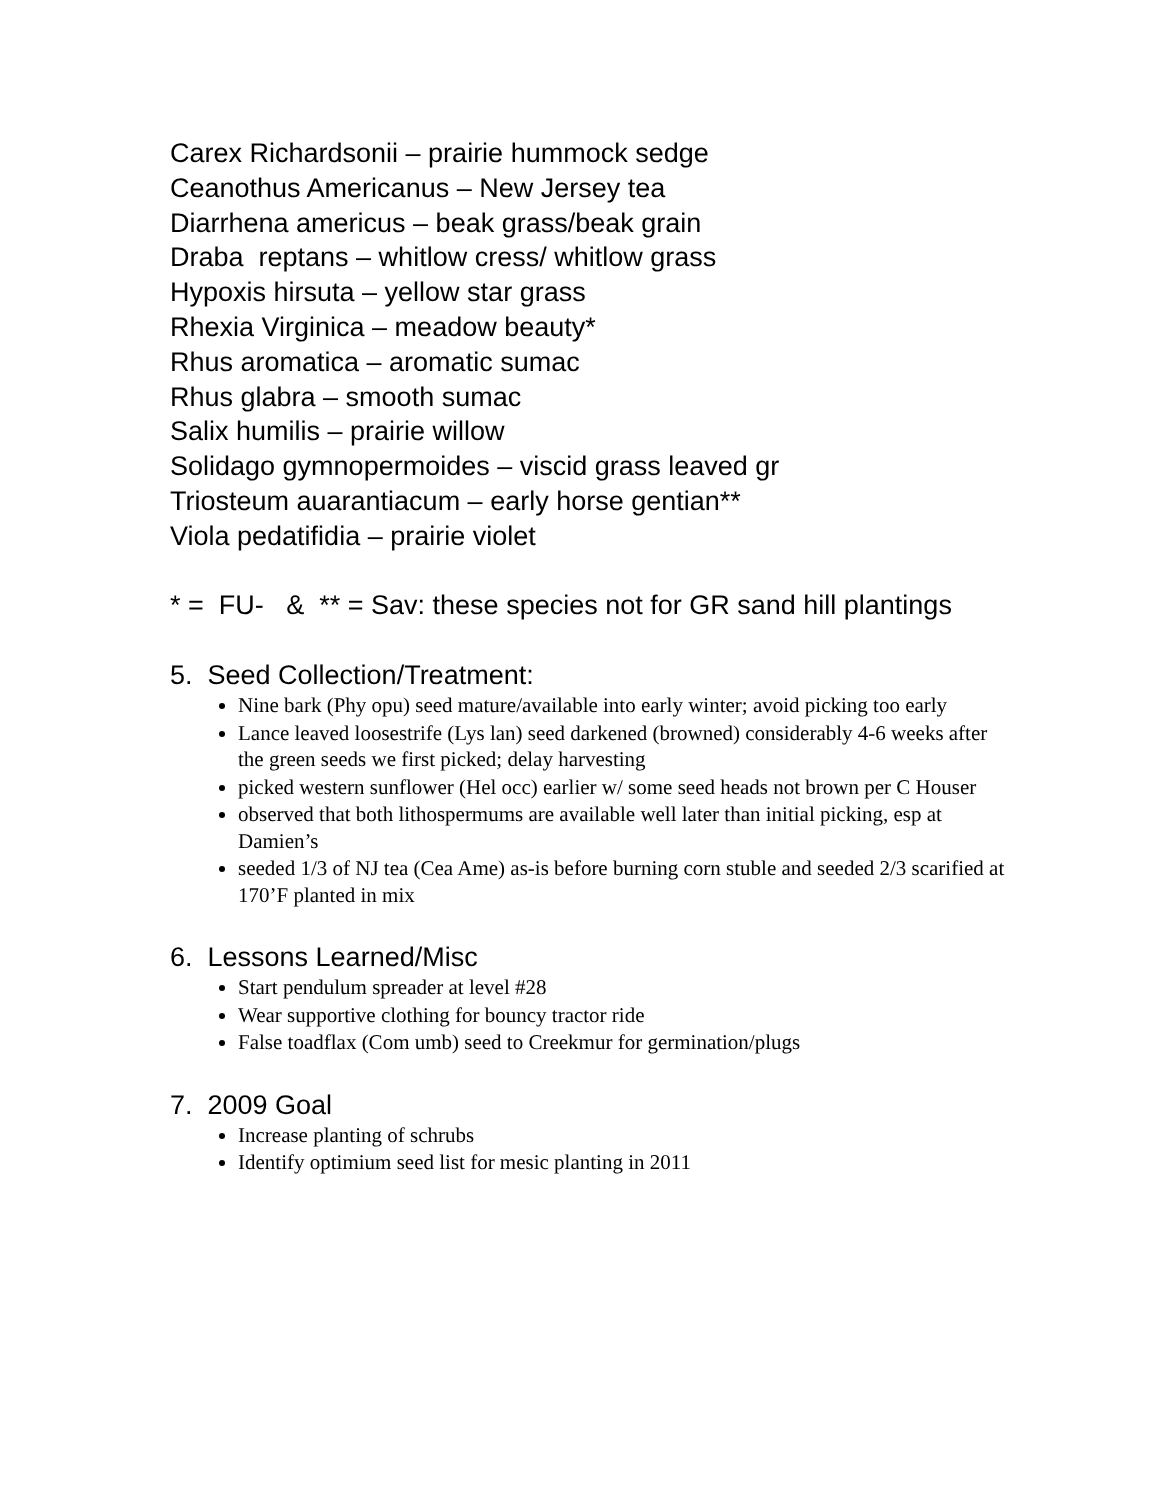Carex Richardsonii – prairie hummock sedge
Ceanothus Americanus – New Jersey tea
Diarrhena americus – beak grass/beak grain
Draba reptans – whitlow cress/ whitlow grass
Hypoxis hirsuta – yellow star grass
Rhexia Virginica – meadow beauty*
Rhus aromatica – aromatic sumac
Rhus glabra – smooth sumac
Salix humilis – prairie willow
Solidago gymnopermoides – viscid grass leaved gr
Triosteum auarantiacum – early horse gentian**
Viola pedatifidia – prairie violet
* = FU- & ** = Sav: these species not for GR sand hill plantings
5. Seed Collection/Treatment:
Nine bark (Phy opu) seed mature/available into early winter; avoid picking too early
Lance leaved loosestrife (Lys lan) seed darkened (browned) considerably 4-6 weeks after the green seeds we first picked; delay harvesting
picked western sunflower (Hel occ) earlier w/ some seed heads not brown per C Houser
observed that both lithospermums are available well later than initial picking, esp at Damien’s
seeded 1/3 of NJ tea (Cea Ame) as-is before burning corn stuble and seeded 2/3 scarified at 170’F planted in mix
6. Lessons Learned/Misc
Start pendulum spreader at level #28
Wear supportive clothing for bouncy tractor ride
False toadflax (Com umb) seed to Creekmur for germination/plugs
7. 2009 Goal
Increase planting of schrubs
Identify optimium seed list for mesic planting in 2011